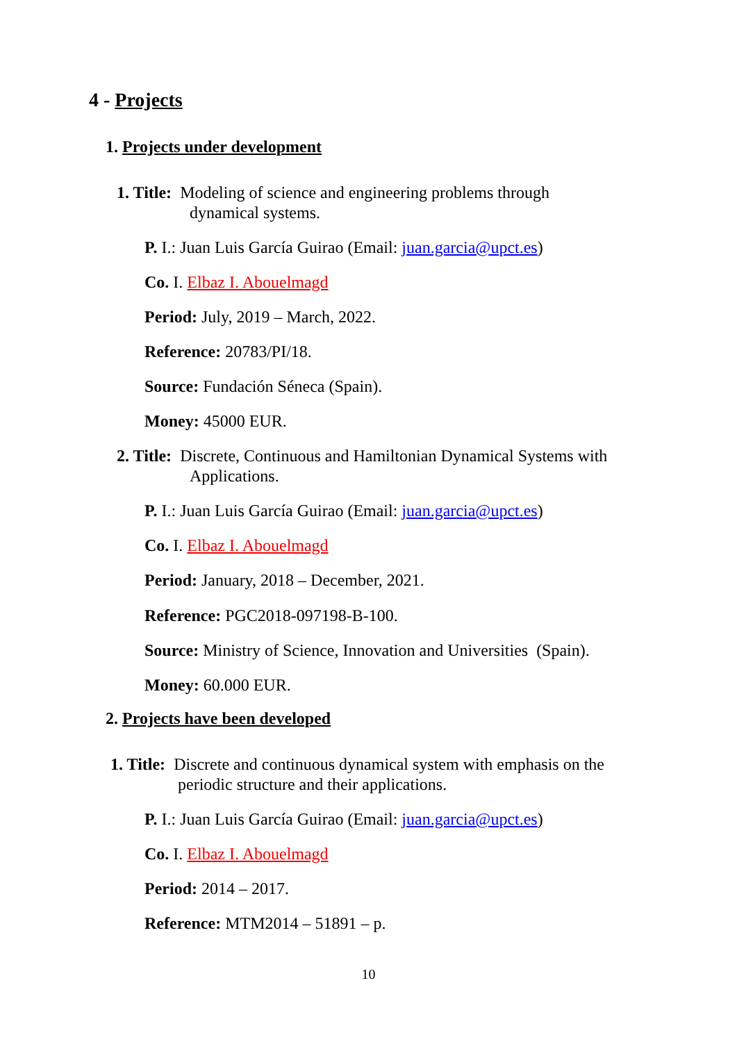4 - Projects
1. Projects under development
1. Title: Modeling of science and engineering problems through
dynamical systems.
P. I.: Juan Luis García Guirao (Email: juan.garcia@upct.es)
Co. I. Elbaz I. Abouelmagd
Period: July, 2019 – March, 2022.
Reference: 20783/PI/18.
Source: Fundación Séneca (Spain).
Money: 45000 EUR.
2. Title: Discrete, Continuous and Hamiltonian Dynamical Systems with
Applications.
P. I.: Juan Luis García Guirao (Email: juan.garcia@upct.es)
Co. I. Elbaz I. Abouelmagd
Period: January, 2018 – December, 2021.
Reference: PGC2018-097198-B-100.
Source: Ministry of Science, Innovation and Universities (Spain).
Money: 60.000 EUR.
2. Projects have been developed
1. Title: Discrete and continuous dynamical system with emphasis on the
periodic structure and their applications.
P. I.: Juan Luis García Guirao (Email: juan.garcia@upct.es)
Co. I. Elbaz I. Abouelmagd
Period: 2014 – 2017.
Reference: MTM2014 – 51891 – p.
10